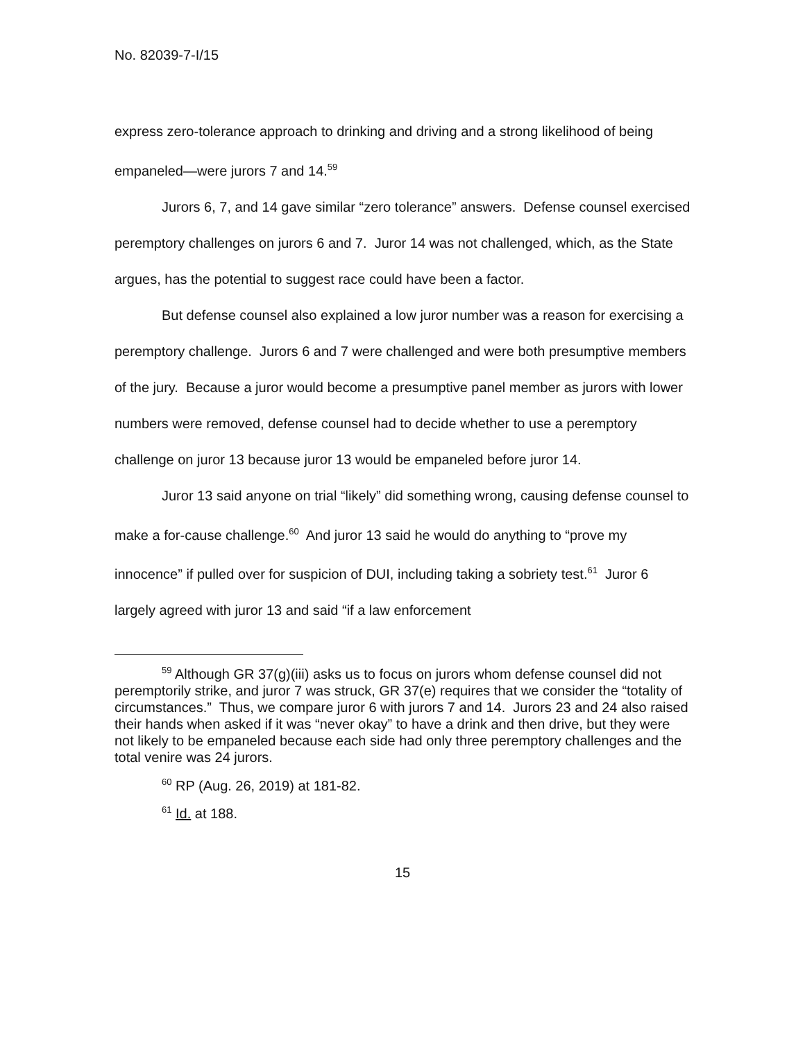No. 82039-7-I/15
express zero-tolerance approach to drinking and driving and a strong likelihood of being empaneled—were jurors 7 and 14.<sup>59</sup>
Jurors 6, 7, and 14 gave similar “zero tolerance” answers. Defense counsel exercised peremptory challenges on jurors 6 and 7. Juror 14 was not challenged, which, as the State argues, has the potential to suggest race could have been a factor.
But defense counsel also explained a low juror number was a reason for exercising a peremptory challenge. Jurors 6 and 7 were challenged and were both presumptive members of the jury. Because a juror would become a presumptive panel member as jurors with lower numbers were removed, defense counsel had to decide whether to use a peremptory challenge on juror 13 because juror 13 would be empaneled before juror 14.
Juror 13 said anyone on trial “likely” did something wrong, causing defense counsel to make a for-cause challenge.<sup>60</sup> And juror 13 said he would do anything to “prove my innocence” if pulled over for suspicion of DUI, including taking a sobriety test.<sup>61</sup> Juror 6 largely agreed with juror 13 and said “if a law enforcement
<sup>59</sup> Although GR 37(g)(iii) asks us to focus on jurors whom defense counsel did not peremptorily strike, and juror 7 was struck, GR 37(e) requires that we consider the “totality of circumstances.” Thus, we compare juror 6 with jurors 7 and 14. Jurors 23 and 24 also raised their hands when asked if it was “never okay” to have a drink and then drive, but they were not likely to be empaneled because each side had only three peremptory challenges and the total venire was 24 jurors.
<sup>60</sup> RP (Aug. 26, 2019) at 181-82.
<sup>61</sup> Id. at 188.
15